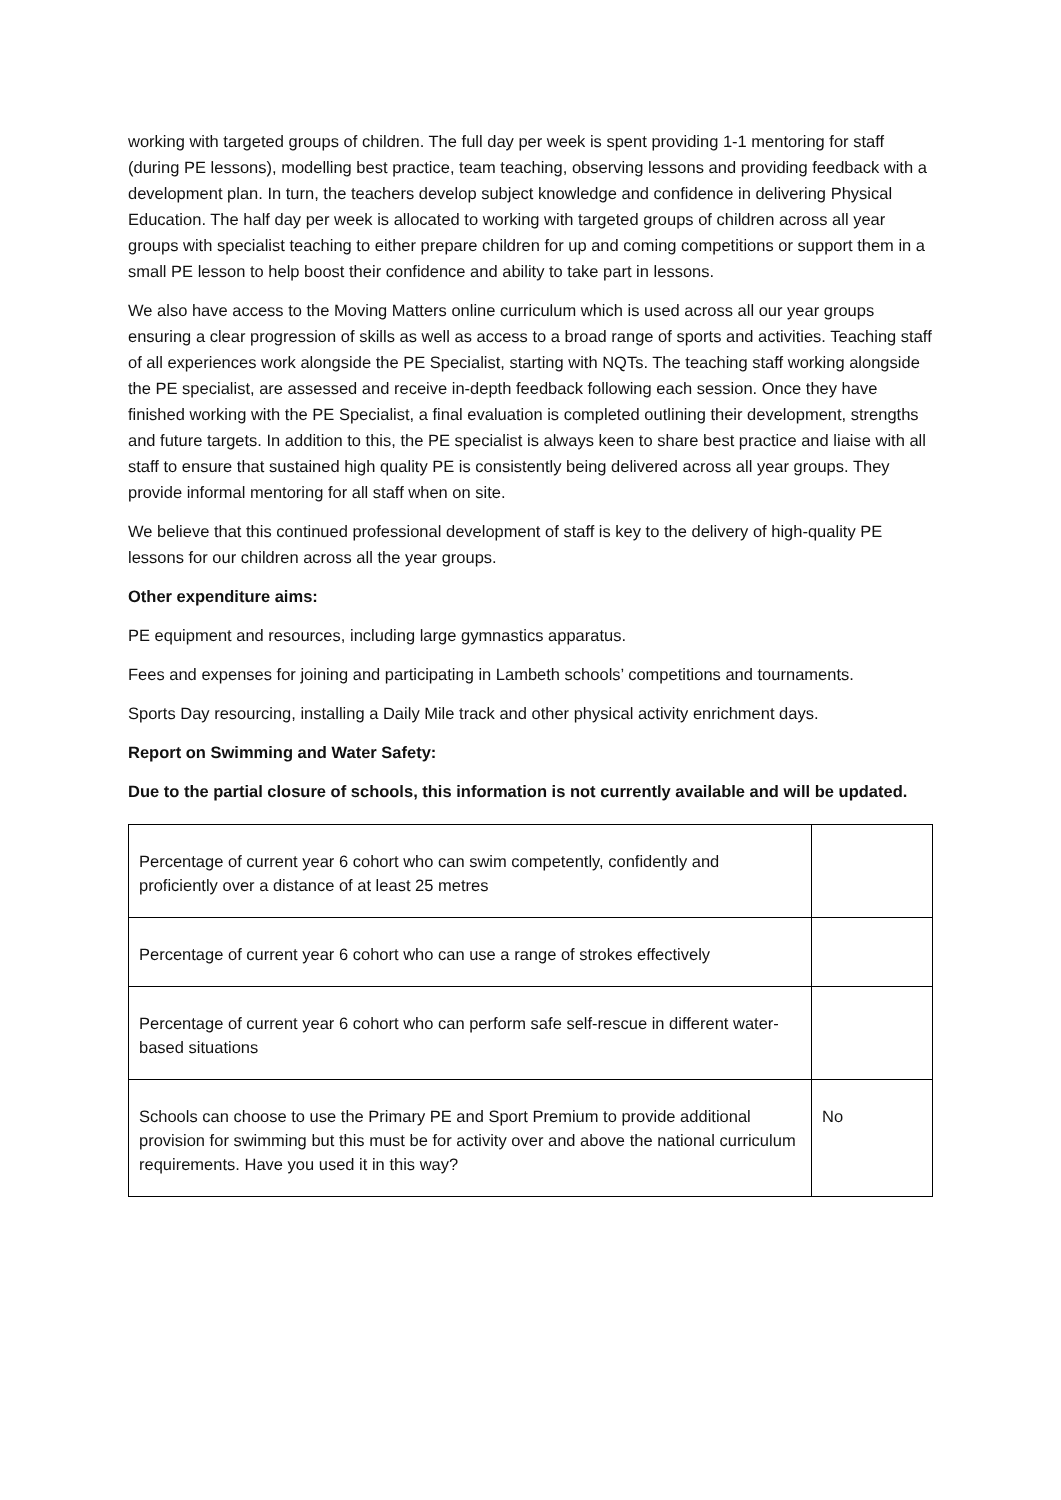working with targeted groups of children. The full day per week is spent providing 1-1 mentoring for staff (during PE lessons), modelling best practice, team teaching, observing lessons and providing feedback with a development plan. In turn, the teachers develop subject knowledge and confidence in delivering Physical Education. The half day per week is allocated to working with targeted groups of children across all year groups with specialist teaching to either prepare children for up and coming competitions or support them in a small PE lesson to help boost their confidence and ability to take part in lessons.
We also have access to the Moving Matters online curriculum which is used across all our year groups ensuring a clear progression of skills as well as access to a broad range of sports and activities. Teaching staff of all experiences work alongside the PE Specialist, starting with NQTs. The teaching staff working alongside the PE specialist, are assessed and receive in-depth feedback following each session. Once they have finished working with the PE Specialist, a final evaluation is completed outlining their development, strengths and future targets. In addition to this, the PE specialist is always keen to share best practice and liaise with all staff to ensure that sustained high quality PE is consistently being delivered across all year groups. They provide informal mentoring for all staff when on site.
We believe that this continued professional development of staff is key to the delivery of high-quality PE lessons for our children across all the year groups.
Other expenditure aims:
PE equipment and resources, including large gymnastics apparatus.
Fees and expenses for joining and participating in Lambeth schools’ competitions and tournaments.
Sports Day resourcing, installing a Daily Mile track and other physical activity enrichment days.
Report on Swimming and Water Safety:
Due to the partial closure of schools, this information is not currently available and will be updated.
| Percentage of current year 6 cohort who can swim competently, confidently and proficiently over a distance of at least 25 metres | |
| Percentage of current year 6 cohort who can use a range of strokes effectively | |
| Percentage of current year 6 cohort who can perform safe self-rescue in different water-based situations | |
| Schools can choose to use the Primary PE and Sport Premium to provide additional provision for swimming but this must be for activity over and above the national curriculum requirements. Have you used it in this way? | No |